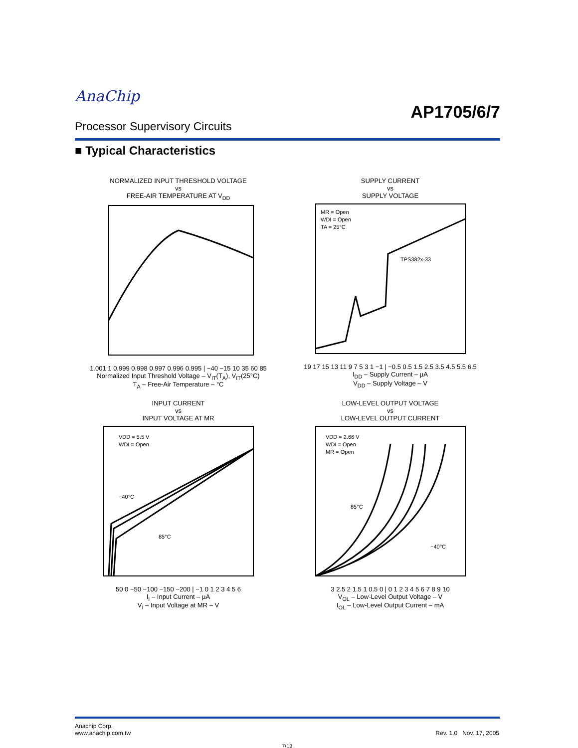AnaChip
AP1705/6/7
Processor Supervisory Circuits
■ Typical Characteristics
NORMALIZED INPUT THRESHOLD VOLTAGE
vs
FREE-AIR TEMPERATURE AT V<sub>DD</sub> 1.001 1 0.999 0.998 0.997 0.996 0.995 | −40 −15 10 35 60 85
Normalized Input Threshold Voltage – V<sub>IT</sub>(T<sub>A</sub>), V<sub>IT</sub>(25°C)
T<sub>A</sub> – Free-Air Temperature – °C
SUPPLY CURRENT
vs
SUPPLY VOLTAGE
MR = Open
WDI = Open
TA = 25°C
TPS382x-33
19 17 15 13 11 9 7 5 3 1 −1 | −0.5 0.5 1.5 2.5 3.5 4.5 5.5 6.5
I<sub>DD</sub> – Supply Current – µA
V<sub>DD</sub> – Supply Voltage – V
INPUT CURRENT
vs
INPUT VOLTAGE AT MR
VDD = 5.5 V
WDI = Open
−40°C
85°C
50 0 −50 −100 −150 −200 | −1 0 1 2 3 4 5 6
I<sub>I</sub> – Input Current – µA
V<sub>I</sub> – Input Voltage at MR – V
LOW-LEVEL OUTPUT VOLTAGE
vs
LOW-LEVEL OUTPUT CURRENT
VDD = 2.66 V
WDI = Open
MR = Open
85°C
−40°C
3 2.5 2 1.5 1 0.5 0 | 0 1 2 3 4 5 6 7 8 9 10
V<sub>OL</sub> – Low-Level Output Voltage – V
I<sub>OL</sub> – Low-Level Output Current – mA
Anachip Corp.
www.anachip.com.tw
Rev. 1.0 Nov. 17, 2005
7/13